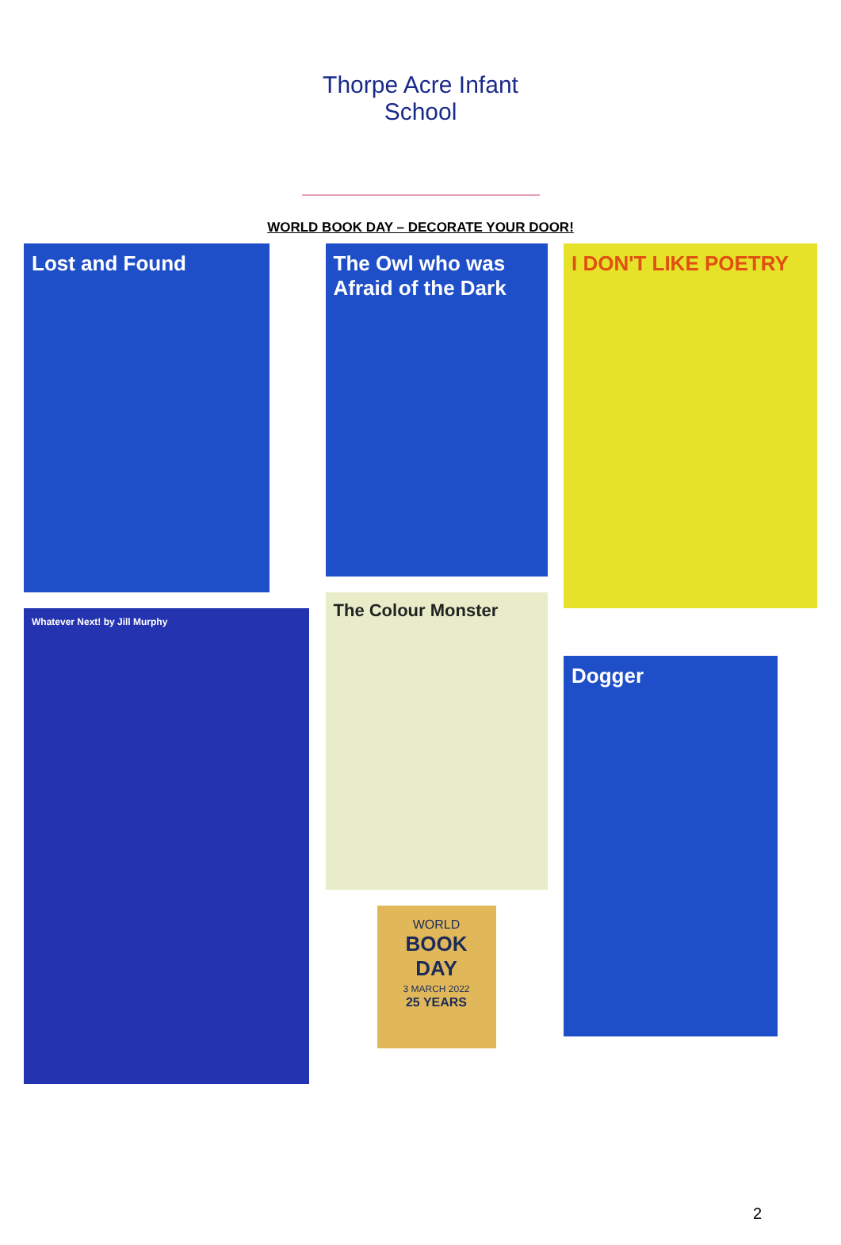Thorpe Acre Infant School
WORLD BOOK DAY – DECORATE YOUR DOOR!
Lost and Found
Whatever Next! by Jill Murphy
The Owl who was Afraid of the Dark
The Colour Monster
WORLD
BOOK
DAY
3 MARCH 2022
25 YEARS
I DON'T LIKE POETRY
Dogger
2